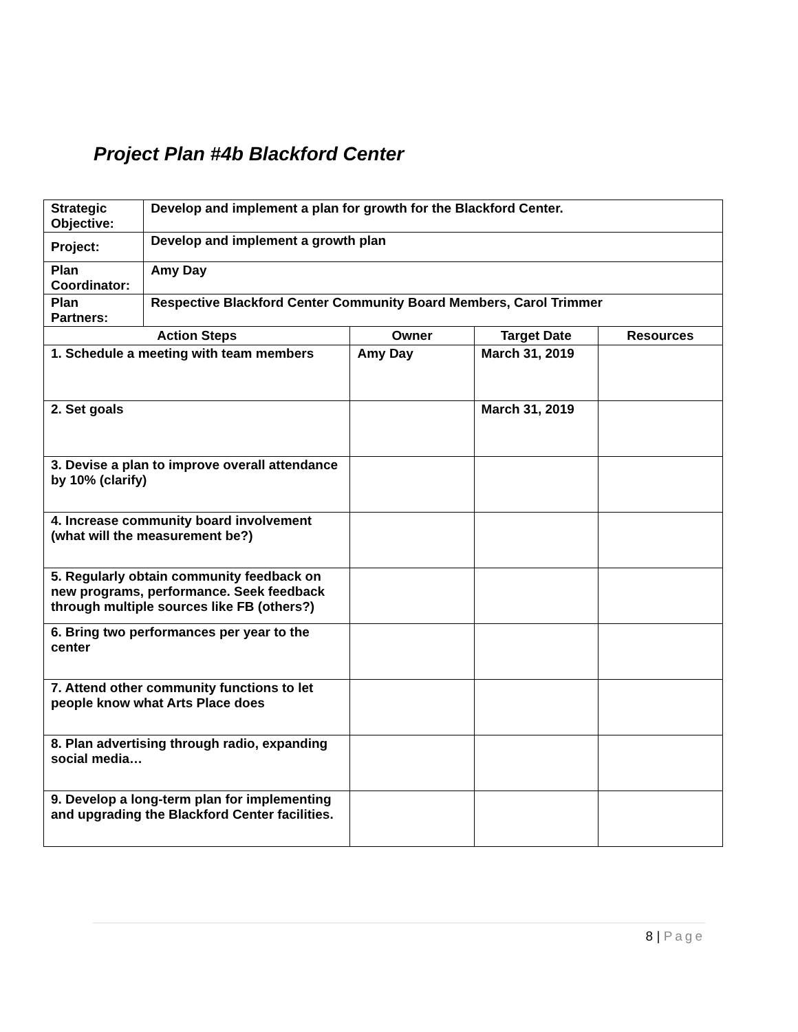Project Plan #4b Blackford Center
| Strategic Objective: | Develop and implement a plan for growth for the Blackford Center. | | | |
| Project: | Develop and implement a growth plan | | | |
| Plan Coordinator: | Amy Day | | | |
| Plan Partners: | Respective Blackford Center Community Board Members, Carol Trimmer | | | |
| Action Steps | | Owner | Target Date | Resources |
| 1. Schedule a meeting with team members | | Amy Day | March 31, 2019 | |
| 2. Set goals | | | March 31, 2019 | |
| 3. Devise a plan to improve overall attendance by 10% (clarify) | | | | |
| 4. Increase community board involvement (what will the measurement be?) | | | | |
| 5. Regularly obtain community feedback on new programs, performance. Seek feedback through multiple sources like FB (others?) | | | | |
| 6. Bring two performances per year to the center | | | | |
| 7. Attend other community functions to let people know what Arts Place does | | | | |
| 8. Plan advertising through radio, expanding social media… | | | | |
| 9. Develop a long-term plan for implementing and upgrading the Blackford Center facilities. | | | | |
8 | Page